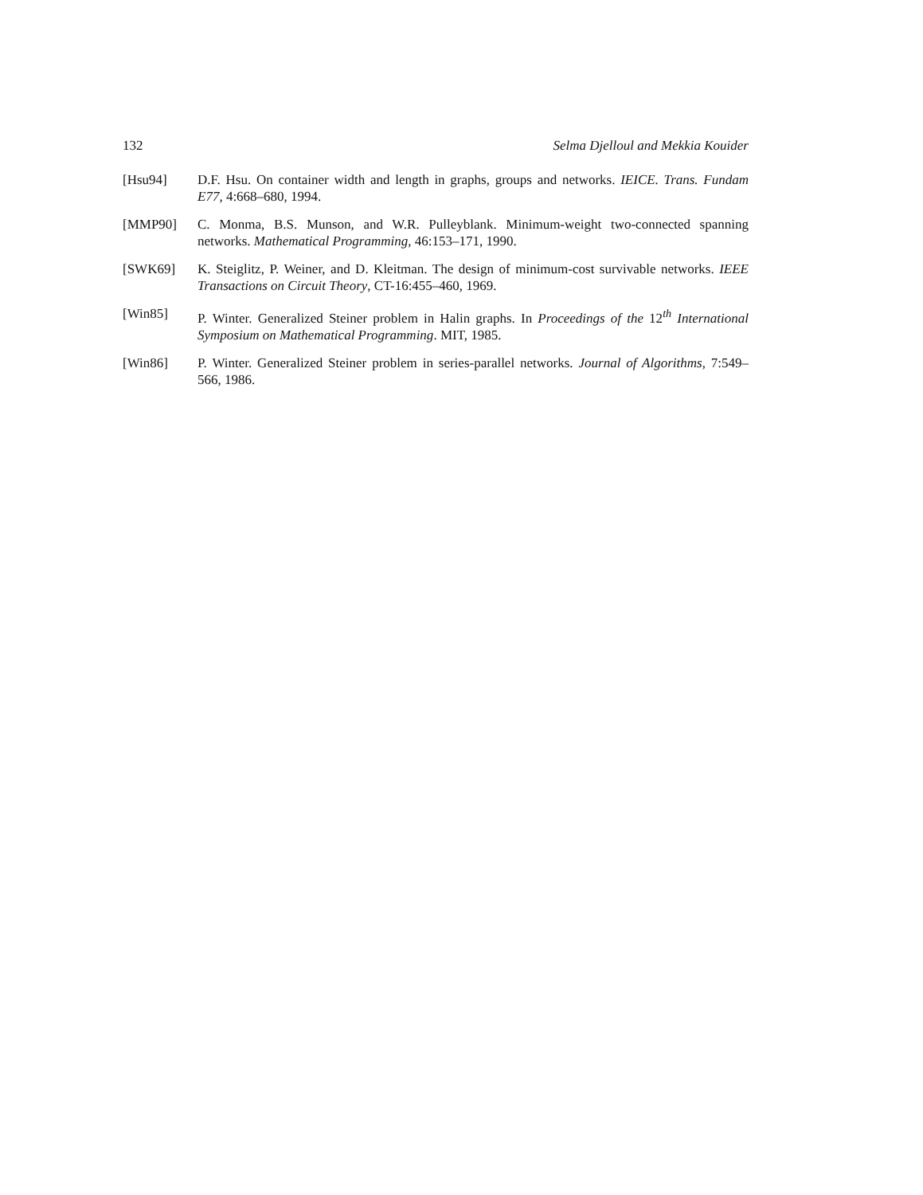132 Selma Djelloul and Mekkia Kouider
[Hsu94] D.F. Hsu. On container width and length in graphs, groups and networks. IEICE. Trans. Fundam E77, 4:668–680, 1994.
[MMP90] C. Monma, B.S. Munson, and W.R. Pulleyblank. Minimum-weight two-connected spanning networks. Mathematical Programming, 46:153–171, 1990.
[SWK69] K. Steiglitz, P. Weiner, and D. Kleitman. The design of minimum-cost survivable networks. IEEE Transactions on Circuit Theory, CT-16:455–460, 1969.
[Win85] P. Winter. Generalized Steiner problem in Halin graphs. In Proceedings of the 12<sup>th</sup> International Symposium on Mathematical Programming. MIT, 1985.
[Win86] P. Winter. Generalized Steiner problem in series-parallel networks. Journal of Algorithms, 7:549–566, 1986.